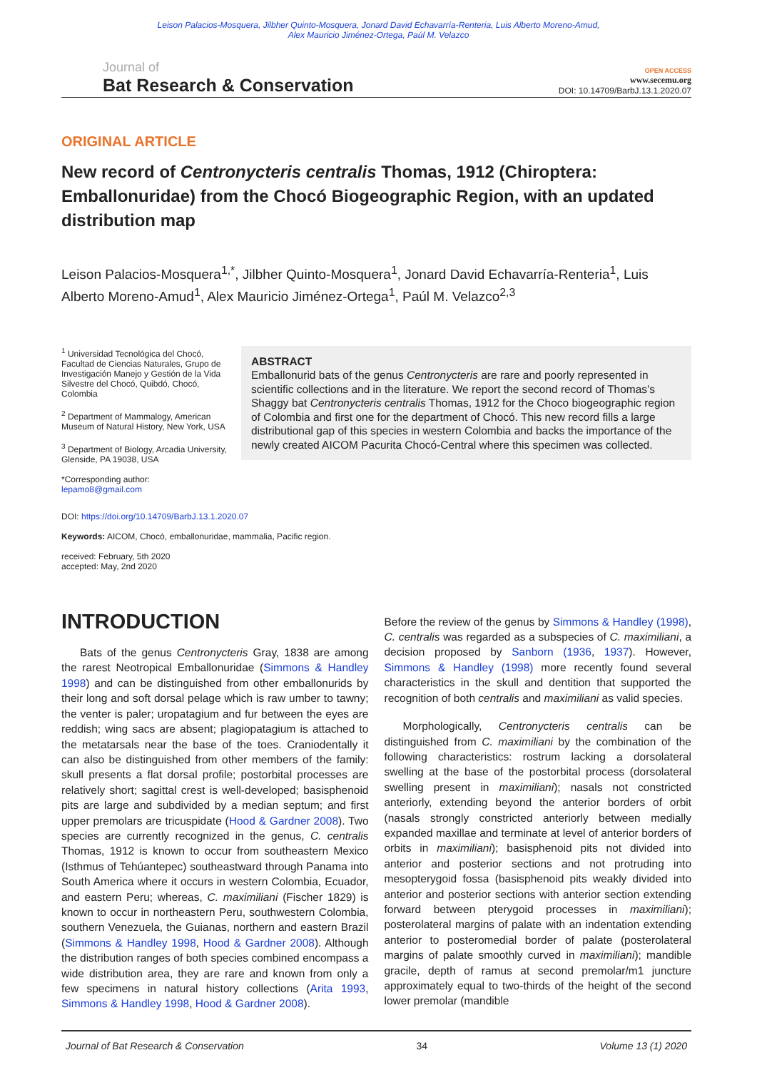Leison Palacios-Mosquera, Jilbher Quinto-Mosquera, Jonard David Echavarría-Renteria, Luis Alberto Moreno-Amud,
Alex Mauricio Jiménez-Ortega, Paúl M. Velazco
Journal of
Bat Research & Conservation
OPEN ACCESS
www.secemu.org
DOI: 10.14709/BarbJ.13.1.2020.07
ORIGINAL ARTICLE
New record of Centronycteris centralis Thomas, 1912 (Chiroptera: Emballonuridae) from the Chocó Biogeographic Region, with an updated distribution map
Leison Palacios-Mosquera<sup>1,*</sup>, Jilbher Quinto-Mosquera<sup>1</sup>, Jonard David Echavarría-Renteria<sup>1</sup>, Luis Alberto Moreno-Amud<sup>1</sup>, Alex Mauricio Jiménez-Ortega<sup>1</sup>, Paúl M. Velazco<sup>2,3</sup>
<sup>1</sup> Universidad Tecnológica del Chocó, Facultad de Ciencias Naturales, Grupo de Investigación Manejo y Gestión de la Vida Silvestre del Chocó, Quibdó, Chocó, Colombia
<sup>2</sup> Department of Mammalogy, American Museum of Natural History, New York, USA
<sup>3</sup> Department of Biology, Arcadia University, Glenside, PA 19038, USA
*Corresponding author:
lepamo8@gmail.com
ABSTRACT
Emballonurid bats of the genus Centronycteris are rare and poorly represented in scientific collections and in the literature. We report the second record of Thomas’s Shaggy bat Centronycteris centralis Thomas, 1912 for the Choco biogeographic region of Colombia and first one for the department of Chocó. This new record fills a large distributional gap of this species in western Colombia and backs the importance of the newly created AICOM Pacurita Chocó-Central where this specimen was collected.
DOI: https://doi.org/10.14709/BarbJ.13.1.2020.07
Keywords: AICOM, Chocó, emballonuridae, mammalia, Pacific region.
received: February, 5th 2020
accepted: May, 2nd 2020
INTRODUCTION
Bats of the genus Centronycteris Gray, 1838 are among the rarest Neotropical Emballonuridae (Simmons & Handley 1998) and can be distinguished from other emballonurids by their long and soft dorsal pelage which is raw umber to tawny; the venter is paler; uropatagium and fur between the eyes are reddish; wing sacs are absent; plagiopatagium is attached to the metatarsals near the base of the toes. Craniodentally it can also be distinguished from other members of the family: skull presents a flat dorsal profile; postorbital processes are relatively short; sagittal crest is well-developed; basisphenoid pits are large and subdivided by a median septum; and first upper premolars are tricuspidate (Hood & Gardner 2008). Two species are currently recognized in the genus, C. centralis Thomas, 1912 is known to occur from southeastern Mexico (Isthmus of Tehúantepec) southeastward through Panama into South America where it occurs in western Colombia, Ecuador, and eastern Peru; whereas, C. maximiliani (Fischer 1829) is known to occur in northeastern Peru, southwestern Colombia, southern Venezuela, the Guianas, northern and eastern Brazil (Simmons & Handley 1998, Hood & Gardner 2008). Although the distribution ranges of both species combined encompass a wide distribution area, they are rare and known from only a few specimens in natural history collections (Arita 1993, Simmons & Handley 1998, Hood & Gardner 2008).
Before the review of the genus by Simmons & Handley (1998), C. centralis was regarded as a subspecies of C. maximiliani, a decision proposed by Sanborn (1936, 1937). However, Simmons & Handley (1998) more recently found several characteristics in the skull and dentition that supported the recognition of both centralis and maximiliani as valid species.
Morphologically, Centronycteris centralis can be distinguished from C. maximiliani by the combination of the following characteristics: rostrum lacking a dorsolateral swelling at the base of the postorbital process (dorsolateral swelling present in maximiliani); nasals not constricted anteriorly, extending beyond the anterior borders of orbit (nasals strongly constricted anteriorly between medially expanded maxillae and terminate at level of anterior borders of orbits in maximiliani); basisphenoid pits not divided into anterior and posterior sections and not protruding into mesopterygoid fossa (basisphenoid pits weakly divided into anterior and posterior sections with anterior section extending forward between pterygoid processes in maximiliani); posterolateral margins of palate with an indentation extending anterior to posteromedial border of palate (posterolateral margins of palate smoothly curved in maximiliani); mandible gracile, depth of ramus at second premolar/m1 juncture approximately equal to two-thirds of the height of the second lower premolar (mandible
Journal of Bat Research & Conservation 34 Volume 13 (1) 2020